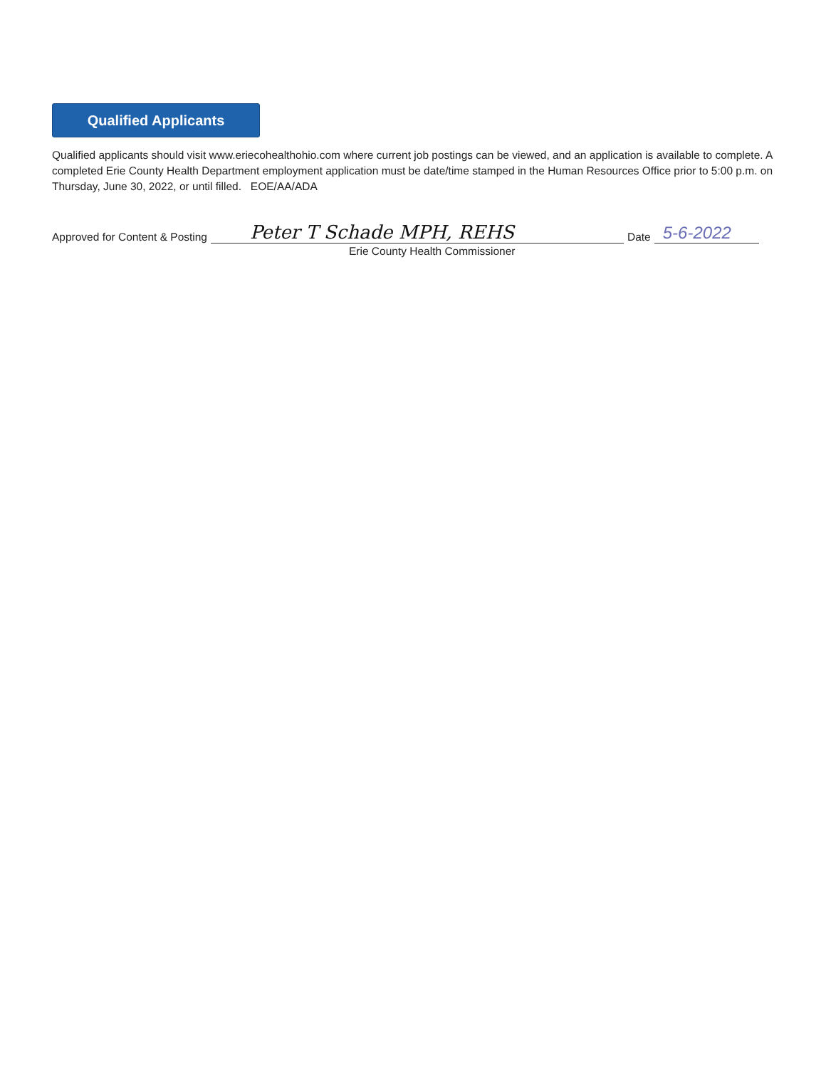Qualified Applicants
Qualified applicants should visit www.eriecohealthohio.com where current job postings can be viewed, and an application is available to complete. A completed Erie County Health Department employment application must be date/time stamped in the Human Resources Office prior to 5:00 p.m. on Thursday, June 30, 2022, or until filled. EOE/AA/ADA
Approved for Content & Posting Peter T Schade MPH, REHS Date 5-6-2022
Erie County Health Commissioner